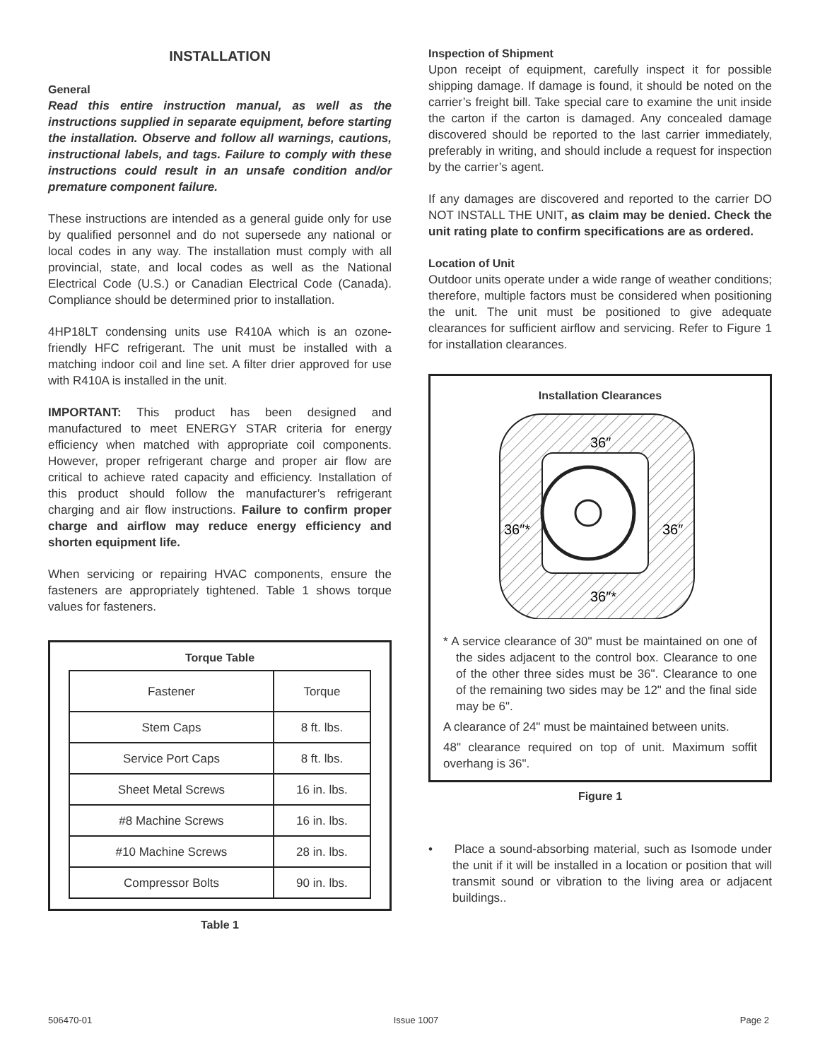INSTALLATION
General
Read this entire instruction manual, as well as the instructions supplied in separate equipment, before starting the installation. Observe and follow all warnings, cautions, instructional labels, and tags. Failure to comply with these instructions could result in an unsafe condition and/or premature component failure.
These instructions are intended as a general guide only for use by qualified personnel and do not supersede any national or local codes in any way. The installation must comply with all provincial, state, and local codes as well as the National Electrical Code (U.S.) or Canadian Electrical Code (Canada). Compliance should be determined prior to installation.
4HP18LT condensing units use R410A which is an ozone-friendly HFC refrigerant. The unit must be installed with a matching indoor coil and line set. A filter drier approved for use with R410A is installed in the unit.
IMPORTANT: This product has been designed and manufactured to meet ENERGY STAR criteria for energy efficiency when matched with appropriate coil components. However, proper refrigerant charge and proper air flow are critical to achieve rated capacity and efficiency. Installation of this product should follow the manufacturer’s refrigerant charging and air flow instructions. Failure to confirm proper charge and airflow may reduce energy efficiency and shorten equipment life.
When servicing or repairing HVAC components, ensure the fasteners are appropriately tightened. Table 1 shows torque values for fasteners.
Torque Table
| Fastener | Torque |
| Stem Caps | 8 ft. lbs. |
| Service Port Caps | 8 ft. lbs. |
| Sheet Metal Screws | 16 in. lbs. |
| #8 Machine Screws | 16 in. lbs. |
| #10 Machine Screws | 28 in. lbs. |
| Compressor Bolts | 90 in. lbs. |
Table 1
Inspection of Shipment
Upon receipt of equipment, carefully inspect it for possible shipping damage. If damage is found, it should be noted on the carrier’s freight bill. Take special care to examine the unit inside the carton if the carton is damaged. Any concealed damage discovered should be reported to the last carrier immediately, preferably in writing, and should include a request for inspection by the carrier’s agent.
If any damages are discovered and reported to the carrier DO NOT INSTALL THE UNIT, as claim may be denied. Check the unit rating plate to confirm specifications are as ordered.
Location of Unit
Outdoor units operate under a wide range of weather conditions; therefore, multiple factors must be considered when positioning the unit. The unit must be positioned to give adequate clearances for sufficient airflow and servicing. Refer to Figure 1 for installation clearances.
Installation Clearances
36″
36″*
36″
36″*
* A service clearance of 30" must be maintained on one of the sides adjacent to the control box. Clearance to one of the other three sides must be 36". Clearance to one of the remaining two sides may be 12" and the final side may be 6".
A clearance of 24" must be maintained between units.
48" clearance required on top of unit. Maximum soffit overhang is 36".
Figure 1
• Place a sound-absorbing material, such as Isomode under the unit if it will be installed in a location or position that will transmit sound or vibration to the living area or adjacent buildings..
506470-01 Issue 1007 Page 2